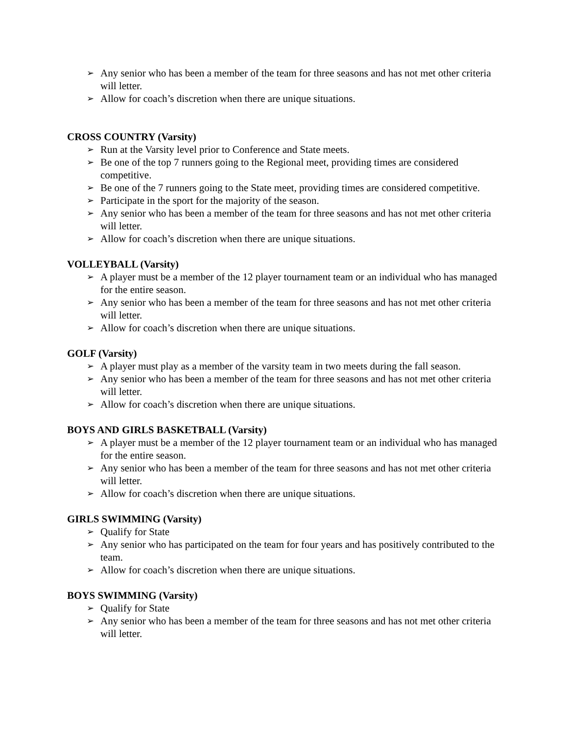➢ Any senior who has been a member of the team for three seasons and has not met other criteria will letter.
➢ Allow for coach’s discretion when there are unique situations.
CROSS COUNTRY (Varsity)
➢ Run at the Varsity level prior to Conference and State meets.
➢ Be one of the top 7 runners going to the Regional meet, providing times are considered competitive.
➢ Be one of the 7 runners going to the State meet, providing times are considered competitive.
➢ Participate in the sport for the majority of the season.
➢ Any senior who has been a member of the team for three seasons and has not met other criteria will letter.
➢ Allow for coach’s discretion when there are unique situations.
VOLLEYBALL (Varsity)
➢ A player must be a member of the 12 player tournament team or an individual who has managed for the entire season.
➢ Any senior who has been a member of the team for three seasons and has not met other criteria will letter.
➢ Allow for coach’s discretion when there are unique situations.
GOLF (Varsity)
➢ A player must play as a member of the varsity team in two meets during the fall season.
➢ Any senior who has been a member of the team for three seasons and has not met other criteria will letter.
➢ Allow for coach’s discretion when there are unique situations.
BOYS AND GIRLS BASKETBALL (Varsity)
➢ A player must be a member of the 12 player tournament team or an individual who has managed for the entire season.
➢ Any senior who has been a member of the team for three seasons and has not met other criteria will letter.
➢ Allow for coach’s discretion when there are unique situations.
GIRLS SWIMMING (Varsity)
➢ Qualify for State
➢ Any senior who has participated on the team for four years and has positively contributed to the team.
➢ Allow for coach’s discretion when there are unique situations.
BOYS SWIMMING (Varsity)
➢ Qualify for State
➢ Any senior who has been a member of the team for three seasons and has not met other criteria will letter.